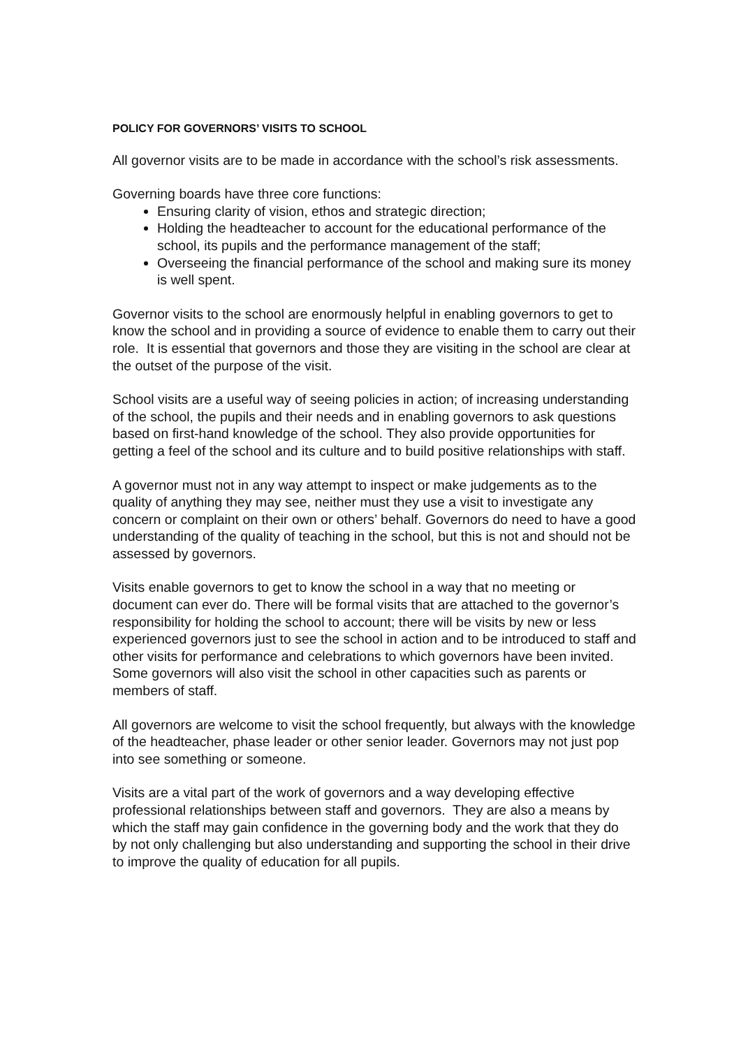POLICY FOR GOVERNORS’ VISITS TO SCHOOL
All governor visits are to be made in accordance with the school’s risk assessments.
Governing boards have three core functions:
Ensuring clarity of vision, ethos and strategic direction;
Holding the headteacher to account for the educational performance of the school, its pupils and the performance management of the staff;
Overseeing the financial performance of the school and making sure its money is well spent.
Governor visits to the school are enormously helpful in enabling governors to get to know the school and in providing a source of evidence to enable them to carry out their role. It is essential that governors and those they are visiting in the school are clear at the outset of the purpose of the visit.
School visits are a useful way of seeing policies in action; of increasing understanding of the school, the pupils and their needs and in enabling governors to ask questions based on first-hand knowledge of the school. They also provide opportunities for getting a feel of the school and its culture and to build positive relationships with staff.
A governor must not in any way attempt to inspect or make judgements as to the quality of anything they may see, neither must they use a visit to investigate any concern or complaint on their own or others’ behalf. Governors do need to have a good understanding of the quality of teaching in the school, but this is not and should not be assessed by governors.
Visits enable governors to get to know the school in a way that no meeting or document can ever do. There will be formal visits that are attached to the governor’s responsibility for holding the school to account; there will be visits by new or less experienced governors just to see the school in action and to be introduced to staff and other visits for performance and celebrations to which governors have been invited. Some governors will also visit the school in other capacities such as parents or members of staff.
All governors are welcome to visit the school frequently, but always with the knowledge of the headteacher, phase leader or other senior leader. Governors may not just pop into see something or someone.
Visits are a vital part of the work of governors and a way developing effective professional relationships between staff and governors. They are also a means by which the staff may gain confidence in the governing body and the work that they do by not only challenging but also understanding and supporting the school in their drive to improve the quality of education for all pupils.